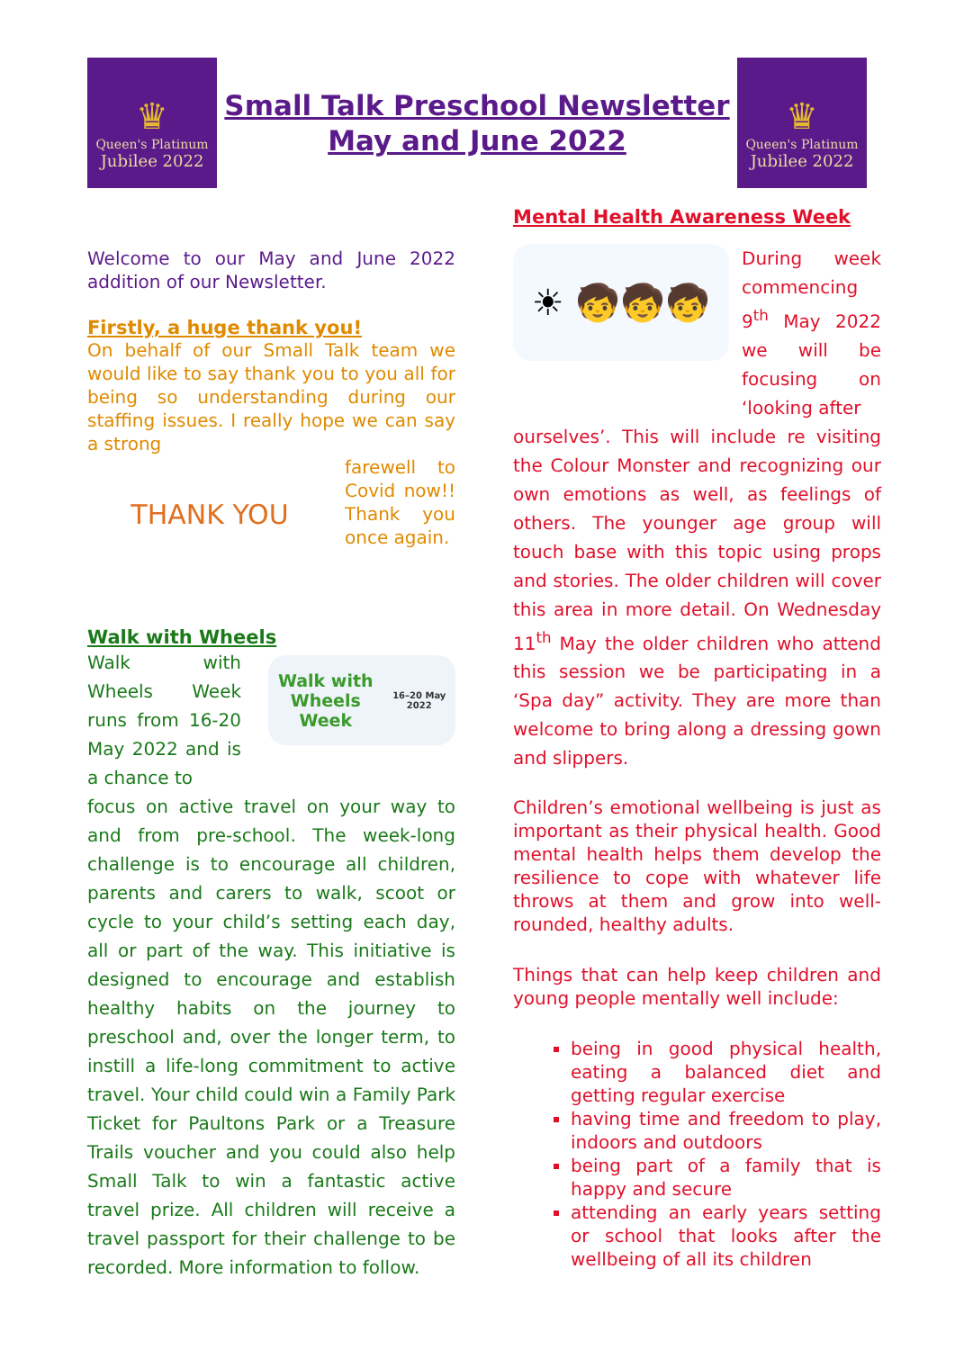♛
Queen's Platinum
Jubilee 2022
Small Talk Preschool Newsletter
May and June 2022
♛
Queen's Platinum
Jubilee 2022
Welcome to our May and June 2022 addition of our Newsletter.
Firstly, a huge thank you!
On behalf of our Small Talk team we would like to say thank you to you all for being so understanding during our staffing issues. I really hope we can say a strong
THANK YOU
farewell to Covid now!! Thank you once again.
Walk with Wheels
Walk with Wheels Week runs from 16-20 May 2022 and is a chance to
Walk with
Wheels Week
16–20 May 2022
focus on active travel on your way to and from pre-school. The week-long challenge is to encourage all children, parents and carers to walk, scoot or cycle to your child’s setting each day, all or part of the way. This initiative is designed to encourage and establish healthy habits on the journey to preschool and, over the longer term, to instill a life-long commitment to active travel. Your child could win a Family Park Ticket for Paultons Park or a Treasure Trails voucher and you could also help Small Talk to win a fantastic active travel prize. All children will receive a travel passport for their challenge to be recorded. More information to follow.
Mental Health Awareness Week
☀ 🧒🧒🧒
During week commencing 9<sup>th</sup> May 2022 we will be focusing on ‘looking after
ourselves’. This will include re visiting the Colour Monster and recognizing our own emotions as well, as feelings of others. The younger age group will touch base with this topic using props and stories. The older children will cover this area in more detail. On Wednesday 11<sup>th</sup> May the older children who attend this session we be participating in a ‘Spa day” activity. They are more than welcome to bring along a dressing gown and slippers.
Children’s emotional wellbeing is just as important as their physical health. Good mental health helps them develop the resilience to cope with whatever life throws at them and grow into well-rounded, healthy adults.
Things that can help keep children and young people mentally well include:
being in good physical health, eating a balanced diet and getting regular exercise
having time and freedom to play, indoors and outdoors
being part of a family that is happy and secure
attending an early years setting or school that looks after the wellbeing of all its children